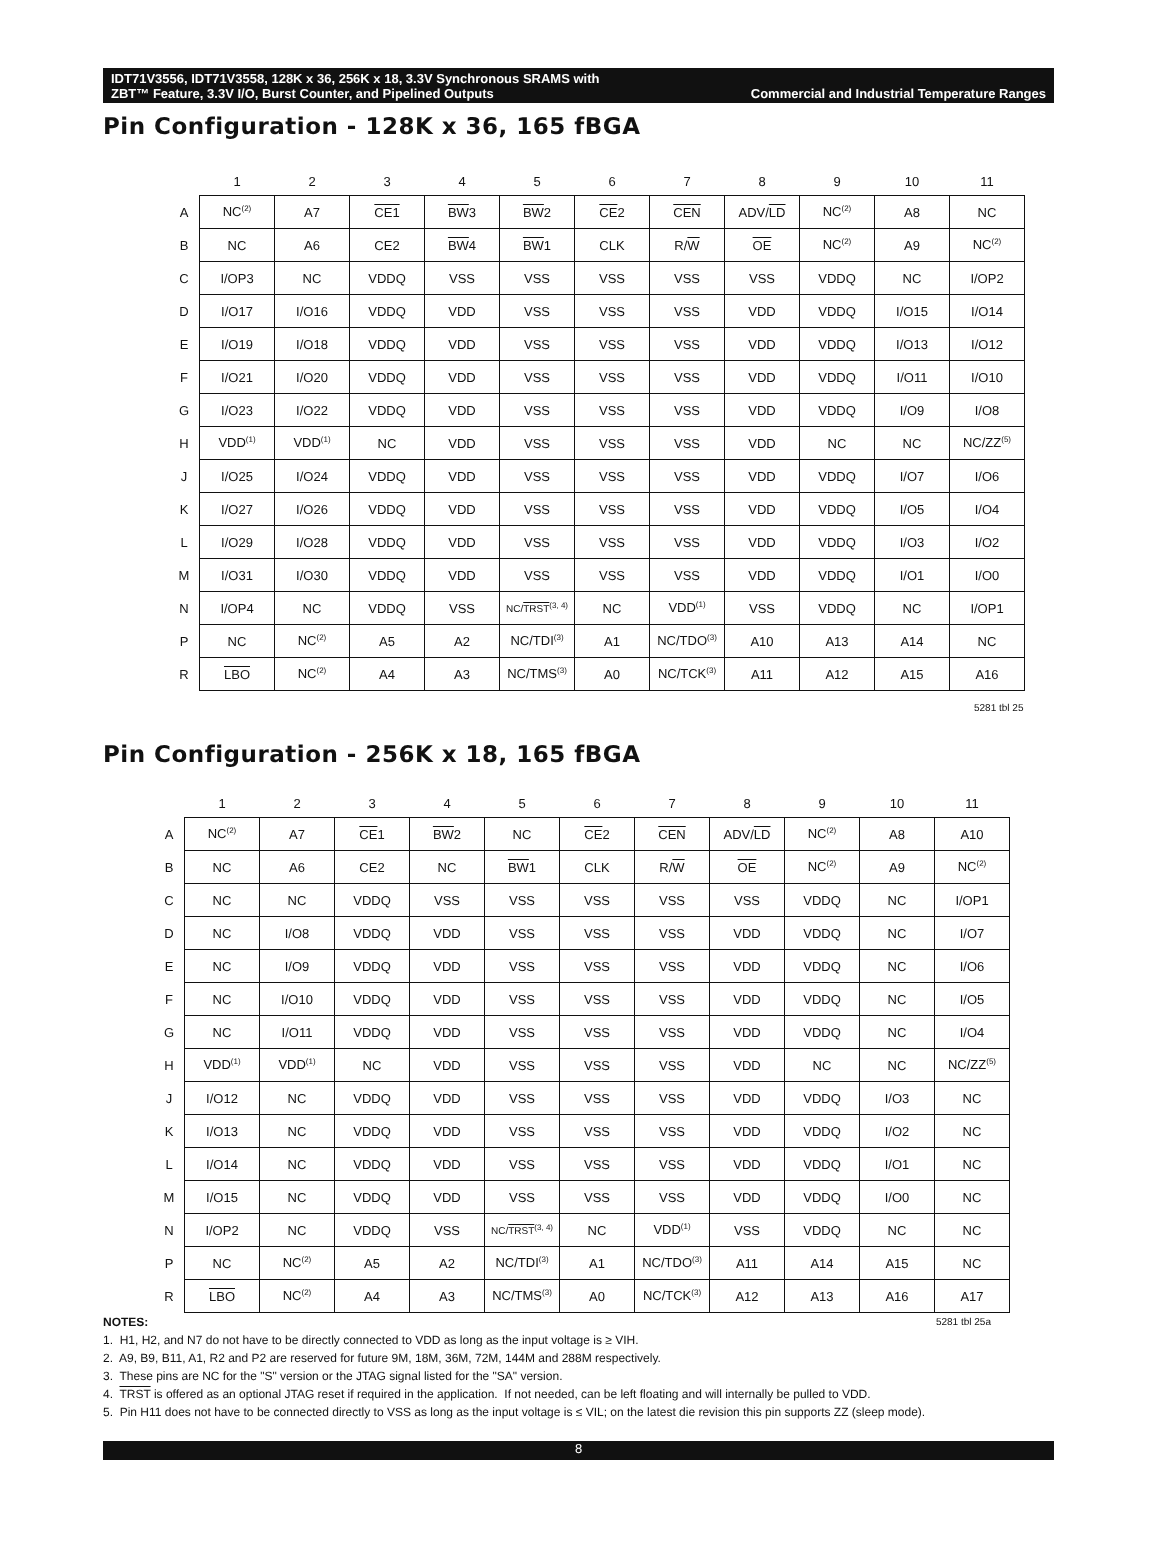IDT71V3556, IDT71V3558, 128K x 36, 256K x 18, 3.3V Synchronous SRAMS with
ZBT™ Feature, 3.3V I/O, Burst Counter, and Pipelined Outputs Commercial and Industrial Temperature Ranges
Pin Configuration - 128K x 36, 165 fBGA
| | 1 | 2 | 3 | 4 | 5 | 6 | 7 | 8 | 9 | 10 | 11 |
| --- | --- | --- | --- | --- | --- | --- | --- | --- | --- | --- | --- |
| A | NC<sup>(2)</sup> | A7 | CE1 | BW 3 | BW 2 | CE 2 | CEN | ADV/ LD | NC<sup>(2)</sup> | A8 | NC |
| B | NC | A6 | CE2 | BW 4 | BW 1 | CLK | R/ W | OE | NC<sup>(2)</sup> | A9 | NC<sup>(2)</sup> |
| C | I/OP3 | NC | VDDQ | VSS | VSS | VSS | VSS | VSS | VDDQ | NC | I/OP2 |
| D | I/O17 | I/O16 | VDDQ | VDD | VSS | VSS | VSS | VDD | VDDQ | I/O15 | I/O14 |
| E | I/O19 | I/O18 | VDDQ | VDD | VSS | VSS | VSS | VDD | VDDQ | I/O13 | I/O12 |
| F | I/O21 | I/O20 | VDDQ | VDD | VSS | VSS | VSS | VDD | VDDQ | I/O11 | I/O10 |
| G | I/O23 | I/O22 | VDDQ | VDD | VSS | VSS | VSS | VDD | VDDQ | I/O9 | I/O8 |
| H | VDD<sup>(1)</sup> | VDD<sup>(1)</sup> | NC | VDD | VSS | VSS | VSS | VDD | NC | NC | NC/ZZ<sup>(5)</sup> |
| J | I/O25 | I/O24 | VDDQ | VDD | VSS | VSS | VSS | VDD | VDDQ | I/O7 | I/O6 |
| K | I/O27 | I/O26 | VDDQ | VDD | VSS | VSS | VSS | VDD | VDDQ | I/O5 | I/O4 |
| L | I/O29 | I/O28 | VDDQ | VDD | VSS | VSS | VSS | VDD | VDDQ | I/O3 | I/O2 |
| M | I/O31 | I/O30 | VDDQ | VDD | VSS | VSS | VSS | VDD | VDDQ | I/O1 | I/O0 |
| N | I/OP4 | NC | VDDQ | VSS | NC/ TRST<sup>(3, 4)</sup> | NC | VDD<sup>(1)</sup> | VSS | VDDQ | NC | I/OP1 |
| P | NC | NC<sup>(2)</sup> | A5 | A2 | NC/TDI<sup>(3)</sup> | A1 | NC/TDO<sup>(3)</sup> | A10 | A13 | A14 | NC |
| R | LBO | NC<sup>(2)</sup> | A4 | A3 | NC/TMS<sup>(3)</sup> | A0 | NC/TCK<sup>(3)</sup> | A11 | A12 | A15 | A16 |
| | 5281 tbl 25 | | | | | | | | | | |
Pin Configuration - 256K x 18, 165 fBGA
| | 1 | 2 | 3 | 4 | 5 | 6 | 7 | 8 | 9 | 10 | 11 |
| --- | --- | --- | --- | --- | --- | --- | --- | --- | --- | --- | --- |
| A | NC<sup>(2)</sup> | A7 | CE 1 | BW 2 | NC | CE 2 | CEN | ADV/ LD | NC<sup>(2)</sup> | A8 | A10 |
| B | NC | A6 | CE2 | NC | BW 1 | CLK | R/ W | OE | NC<sup>(2)</sup> | A9 | NC<sup>(2)</sup> |
| C | NC | NC | VDDQ | VSS | VSS | VSS | VSS | VSS | VDDQ | NC | I/OP1 |
| D | NC | I/O8 | VDDQ | VDD | VSS | VSS | VSS | VDD | VDDQ | NC | I/O7 |
| E | NC | I/O9 | VDDQ | VDD | VSS | VSS | VSS | VDD | VDDQ | NC | I/O6 |
| F | NC | I/O10 | VDDQ | VDD | VSS | VSS | VSS | VDD | VDDQ | NC | I/O5 |
| G | NC | I/O11 | VDDQ | VDD | VSS | VSS | VSS | VDD | VDDQ | NC | I/O4 |
| H | VDD<sup>(1)</sup> | VDD<sup>(1)</sup> | NC | VDD | VSS | VSS | VSS | VDD | NC | NC | NC/ZZ<sup>(5)</sup> |
| J | I/O12 | NC | VDDQ | VDD | VSS | VSS | VSS | VDD | VDDQ | I/O3 | NC |
| K | I/O13 | NC | VDDQ | VDD | VSS | VSS | VSS | VDD | VDDQ | I/O2 | NC |
| L | I/O14 | NC | VDDQ | VDD | VSS | VSS | VSS | VDD | VDDQ | I/O1 | NC |
| M | I/O15 | NC | VDDQ | VDD | VSS | VSS | VSS | VDD | VDDQ | I/O0 | NC |
| N | I/OP2 | NC | VDDQ | VSS | NC/ TRST<sup>(3, 4)</sup> | NC | VDD<sup>(1)</sup> | VSS | VDDQ | NC | NC |
| P | NC | NC<sup>(2)</sup> | A5 | A2 | NC/TDI<sup>(3)</sup> | A1 | NC/TDO<sup>(3)</sup> | A11 | A14 | A15 | NC |
| R | LBO | NC<sup>(2)</sup> | A4 | A3 | NC/TMS<sup>(3)</sup> | A0 | NC/TCK<sup>(3)</sup> | A12 | A13 | A16 | A17 |
NOTES: 5281 tbl 25a
1. H1, H2, and N7 do not have to be directly connected to VDD as long as the input voltage is ≥ VIH.
2. A9, B9, B11, A1, R2 and P2 are reserved for future 9M, 18M, 36M, 72M, 144M and 288M respectively.
3. These pins are NC for the "S" version or the JTAG signal listed for the "SA" version.
4. TRST is offered as an optional JTAG reset if required in the application. If not needed, can be left floating and will internally be pulled to VDD.
5. Pin H11 does not have to be connected directly to VSS as long as the input voltage is ≤ VIL; on the latest die revision this pin supports ZZ (sleep mode).
8